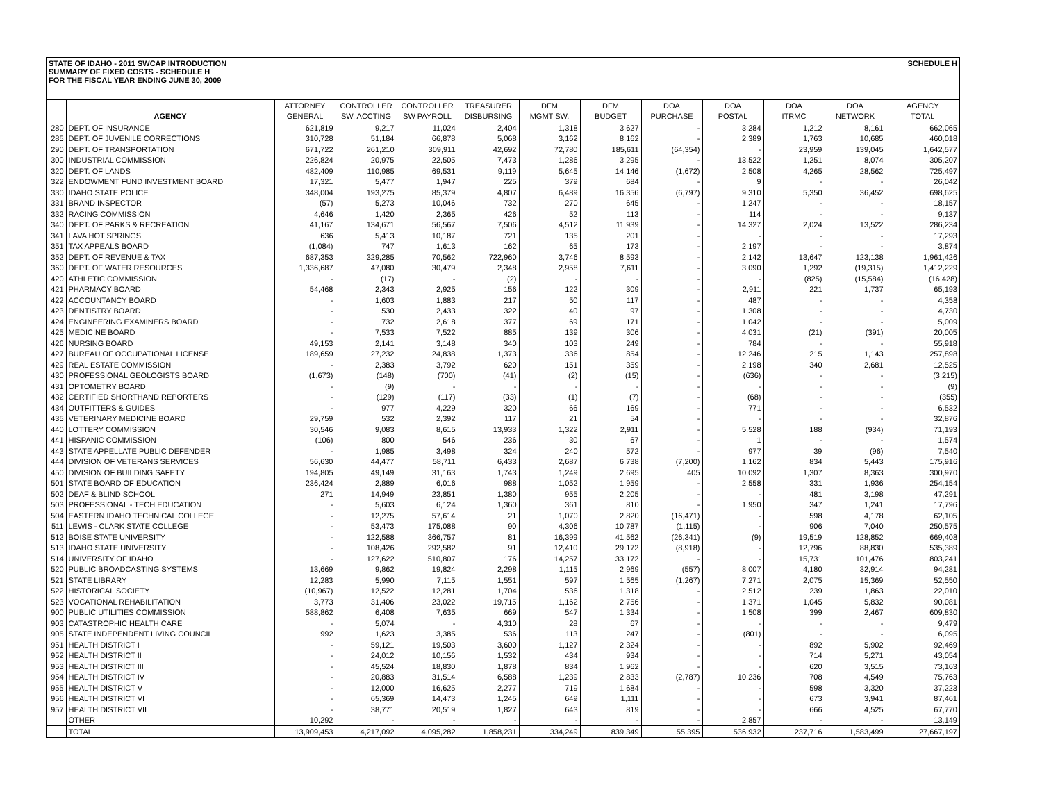STATE OF IDAHO - 2011 SWCAP INTRODUCTION
SUMMARY OF FIXED COSTS - SCHEDULE H
FOR THE FISCAL YEAR ENDING JUNE 30, 2009
SCHEDULE H
| | | ATTORNEY | CONTROLLER | CONTROLLER | TREASURER | DFM | DFM | DOA | DOA | DOA | DOA | AGENCY |
| --- | --- | --- | --- | --- | --- | --- | --- | --- | --- | --- | --- | --- |
| | AGENCY | GENERAL | SW. ACCTING | SW PAYROLL | DISBURSING | MGMT SW. | BUDGET | PURCHASE | POSTAL | ITRMC | NETWORK | TOTAL |
| 280 | DEPT. OF INSURANCE | 621,819 | 9,217 | 11,024 | 2,404 | 1,318 | 3,627 | - | 3,284 | 1,212 | 8,161 | 662,065 |
| 285 | DEPT. OF JUVENILE CORRECTIONS | 310,728 | 51,184 | 66,878 | 5,068 | 3,162 | 8,162 | - | 2,389 | 1,763 | 10,685 | 460,018 |
| 290 | DEPT. OF TRANSPORTATION | 671,722 | 261,210 | 309,911 | 42,692 | 72,780 | 185,611 | (64,354) | - | 23,959 | 139,045 | 1,642,577 |
| 300 | INDUSTRIAL COMMISSION | 226,824 | 20,975 | 22,505 | 7,473 | 1,286 | 3,295 | - | 13,522 | 1,251 | 8,074 | 305,207 |
| 320 | DEPT. OF LANDS | 482,409 | 110,985 | 69,531 | 9,119 | 5,645 | 14,146 | (1,672) | 2,508 | 4,265 | 28,562 | 725,497 |
| 322 | ENDOWMENT FUND INVESTMENT BOARD | 17,321 | 5,477 | 1,947 | 225 | 379 | 684 | - | 9 | - | - | 26,042 |
| 330 | IDAHO STATE POLICE | 348,004 | 193,275 | 85,379 | 4,807 | 6,489 | 16,356 | (6,797) | 9,310 | 5,350 | 36,452 | 698,625 |
| 331 | BRAND INSPECTOR | (57) | 5,273 | 10,046 | 732 | 270 | 645 | - | 1,247 | - | - | 18,157 |
| 332 | RACING COMMISSION | 4,646 | 1,420 | 2,365 | 426 | 52 | 113 | - | 114 | - | - | 9,137 |
| 340 | DEPT. OF PARKS & RECREATION | 41,167 | 134,671 | 56,567 | 7,506 | 4,512 | 11,939 | - | 14,327 | 2,024 | 13,522 | 286,234 |
| 341 | LAVA HOT SPRINGS | 636 | 5,413 | 10,187 | 721 | 135 | 201 | - | - | - | - | 17,293 |
| 351 | TAX APPEALS BOARD | (1,084) | 747 | 1,613 | 162 | 65 | 173 | - | 2,197 | - | - | 3,874 |
| 352 | DEPT. OF REVENUE & TAX | 687,353 | 329,285 | 70,562 | 722,960 | 3,746 | 8,593 | - | 2,142 | 13,647 | 123,138 | 1,961,426 |
| 360 | DEPT. OF WATER RESOURCES | 1,336,687 | 47,080 | 30,479 | 2,348 | 2,958 | 7,611 | - | 3,090 | 1,292 | (19,315) | 1,412,229 |
| 420 | ATHLETIC COMMISSION | - | (17) | - | (2) | - | - | - | - | (825) | (15,584) | (16,428) |
| 421 | PHARMACY BOARD | 54,468 | 2,343 | 2,925 | 156 | 122 | 309 | - | 2,911 | 221 | 1,737 | 65,193 |
| 422 | ACCOUNTANCY BOARD | - | 1,603 | 1,883 | 217 | 50 | 117 | - | 487 | - | - | 4,358 |
| 423 | DENTISTRY BOARD | - | 530 | 2,433 | 322 | 40 | 97 | - | 1,308 | - | - | 4,730 |
| 424 | ENGINEERING EXAMINERS BOARD | - | 732 | 2,618 | 377 | 69 | 171 | - | 1,042 | - | - | 5,009 |
| 425 | MEDICINE BOARD | - | 7,533 | 7,522 | 885 | 139 | 306 | - | 4,031 | (21) | (391) | 20,005 |
| 426 | NURSING BOARD | 49,153 | 2,141 | 3,148 | 340 | 103 | 249 | - | 784 | - | - | 55,918 |
| 427 | BUREAU OF OCCUPATIONAL LICENSE | 189,659 | 27,232 | 24,838 | 1,373 | 336 | 854 | - | 12,246 | 215 | 1,143 | 257,898 |
| 429 | REAL ESTATE COMMISSION | - | 2,383 | 3,792 | 620 | 151 | 359 | - | 2,198 | 340 | 2,681 | 12,525 |
| 430 | PROFESSIONAL GEOLOGISTS BOARD | (1,673) | (148) | (700) | (41) | (2) | (15) | - | (636) | - | - | (3,215) |
| 431 | OPTOMETRY BOARD | - | (9) | - | - | - | - | - | - | - | - | (9) |
| 432 | CERTIFIED SHORTHAND REPORTERS | - | (129) | (117) | (33) | (1) | (7) | - | (68) | - | - | (355) |
| 434 | OUTFITTERS & GUIDES | - | 977 | 4,229 | 320 | 66 | 169 | - | 771 | - | - | 6,532 |
| 435 | VETERINARY MEDICINE BOARD | 29,759 | 532 | 2,392 | 117 | 21 | 54 | - | - | - | - | 32,876 |
| 440 | LOTTERY COMMISSION | 30,546 | 9,083 | 8,615 | 13,933 | 1,322 | 2,911 | - | 5,528 | 188 | (934) | 71,193 |
| 441 | HISPANIC COMMISSION | (106) | 800 | 546 | 236 | 30 | 67 | - | 1 | - | - | 1,574 |
| 443 | STATE APPELLATE PUBLIC DEFENDER | - | 1,985 | 3,498 | 324 | 240 | 572 | - | 977 | 39 | (96) | 7,540 |
| 444 | DIVISION OF VETERANS SERVICES | 56,630 | 44,477 | 58,711 | 6,433 | 2,687 | 6,738 | (7,200) | 1,162 | 834 | 5,443 | 175,916 |
| 450 | DIVISION OF BUILDING SAFETY | 194,805 | 49,149 | 31,163 | 1,743 | 1,249 | 2,695 | 405 | 10,092 | 1,307 | 8,363 | 300,970 |
| 501 | STATE BOARD OF EDUCATION | 236,424 | 2,889 | 6,016 | 988 | 1,052 | 1,959 | - | 2,558 | 331 | 1,936 | 254,154 |
| 502 | DEAF & BLIND SCHOOL | 271 | 14,949 | 23,851 | 1,380 | 955 | 2,205 | - | - | 481 | 3,198 | 47,291 |
| 503 | PROFESSIONAL - TECH EDUCATION | - | 5,603 | 6,124 | 1,360 | 361 | 810 | - | 1,950 | 347 | 1,241 | 17,796 |
| 504 | EASTERN IDAHO TECHNICAL COLLEGE | - | 12,275 | 57,614 | 21 | 1,070 | 2,820 | (16,471) | - | 598 | 4,178 | 62,105 |
| 511 | LEWIS - CLARK STATE COLLEGE | - | 53,473 | 175,088 | 90 | 4,306 | 10,787 | (1,115) | - | 906 | 7,040 | 250,575 |
| 512 | BOISE STATE UNIVERSITY | - | 122,588 | 366,757 | 81 | 16,399 | 41,562 | (26,341) | (9) | 19,519 | 128,852 | 669,408 |
| 513 | IDAHO STATE UNIVERSITY | - | 108,426 | 292,582 | 91 | 12,410 | 29,172 | (8,918) | - | 12,796 | 88,830 | 535,389 |
| 514 | UNIVERSITY OF IDAHO | - | 127,622 | 510,807 | 176 | 14,257 | 33,172 | - | - | 15,731 | 101,476 | 803,241 |
| 520 | PUBLIC BROADCASTING SYSTEMS | 13,669 | 9,862 | 19,824 | 2,298 | 1,115 | 2,969 | (557) | 8,007 | 4,180 | 32,914 | 94,281 |
| 521 | STATE LIBRARY | 12,283 | 5,990 | 7,115 | 1,551 | 597 | 1,565 | (1,267) | 7,271 | 2,075 | 15,369 | 52,550 |
| 522 | HISTORICAL SOCIETY | (10,967) | 12,522 | 12,281 | 1,704 | 536 | 1,318 | - | 2,512 | 239 | 1,863 | 22,010 |
| 523 | VOCATIONAL REHABILITATION | 3,773 | 31,406 | 23,022 | 19,715 | 1,162 | 2,756 | - | 1,371 | 1,045 | 5,832 | 90,081 |
| 900 | PUBLIC UTILITIES COMMISSION | 588,862 | 6,408 | 7,635 | 669 | 547 | 1,334 | - | 1,508 | 399 | 2,467 | 609,830 |
| 903 | CATASTROPHIC HEALTH CARE | - | 5,074 | - | 4,310 | 28 | 67 | - | - | - | - | 9,479 |
| 905 | STATE INDEPENDENT LIVING COUNCIL | 992 | 1,623 | 3,385 | 536 | 113 | 247 | - | (801) | - | - | 6,095 |
| 951 | HEALTH DISTRICT I | - | 59,121 | 19,503 | 3,600 | 1,127 | 2,324 | - | - | 892 | 5,902 | 92,469 |
| 952 | HEALTH DISTRICT II | - | 24,012 | 10,156 | 1,532 | 434 | 934 | - | - | 714 | 5,271 | 43,054 |
| 953 | HEALTH DISTRICT III | - | 45,524 | 18,830 | 1,878 | 834 | 1,962 | - | - | 620 | 3,515 | 73,163 |
| 954 | HEALTH DISTRICT IV | - | 20,883 | 31,514 | 6,588 | 1,239 | 2,833 | (2,787) | 10,236 | 708 | 4,549 | 75,763 |
| 955 | HEALTH DISTRICT V | - | 12,000 | 16,625 | 2,277 | 719 | 1,684 | - | - | 598 | 3,320 | 37,223 |
| 956 | HEALTH DISTRICT VI | - | 65,369 | 14,473 | 1,245 | 649 | 1,111 | - | - | 673 | 3,941 | 87,461 |
| 957 | HEALTH DISTRICT VII | - | 38,771 | 20,519 | 1,827 | 643 | 819 | - | - | 666 | 4,525 | 67,770 |
| | OTHER | 10,292 | - | - | - | - | - | - | 2,857 | - | - | 13,149 |
| | TOTAL | 13,909,453 | 4,217,092 | 4,095,282 | 1,858,231 | 334,249 | 839,349 | 55,395 | 536,932 | 237,716 | 1,583,499 | 27,667,197 |